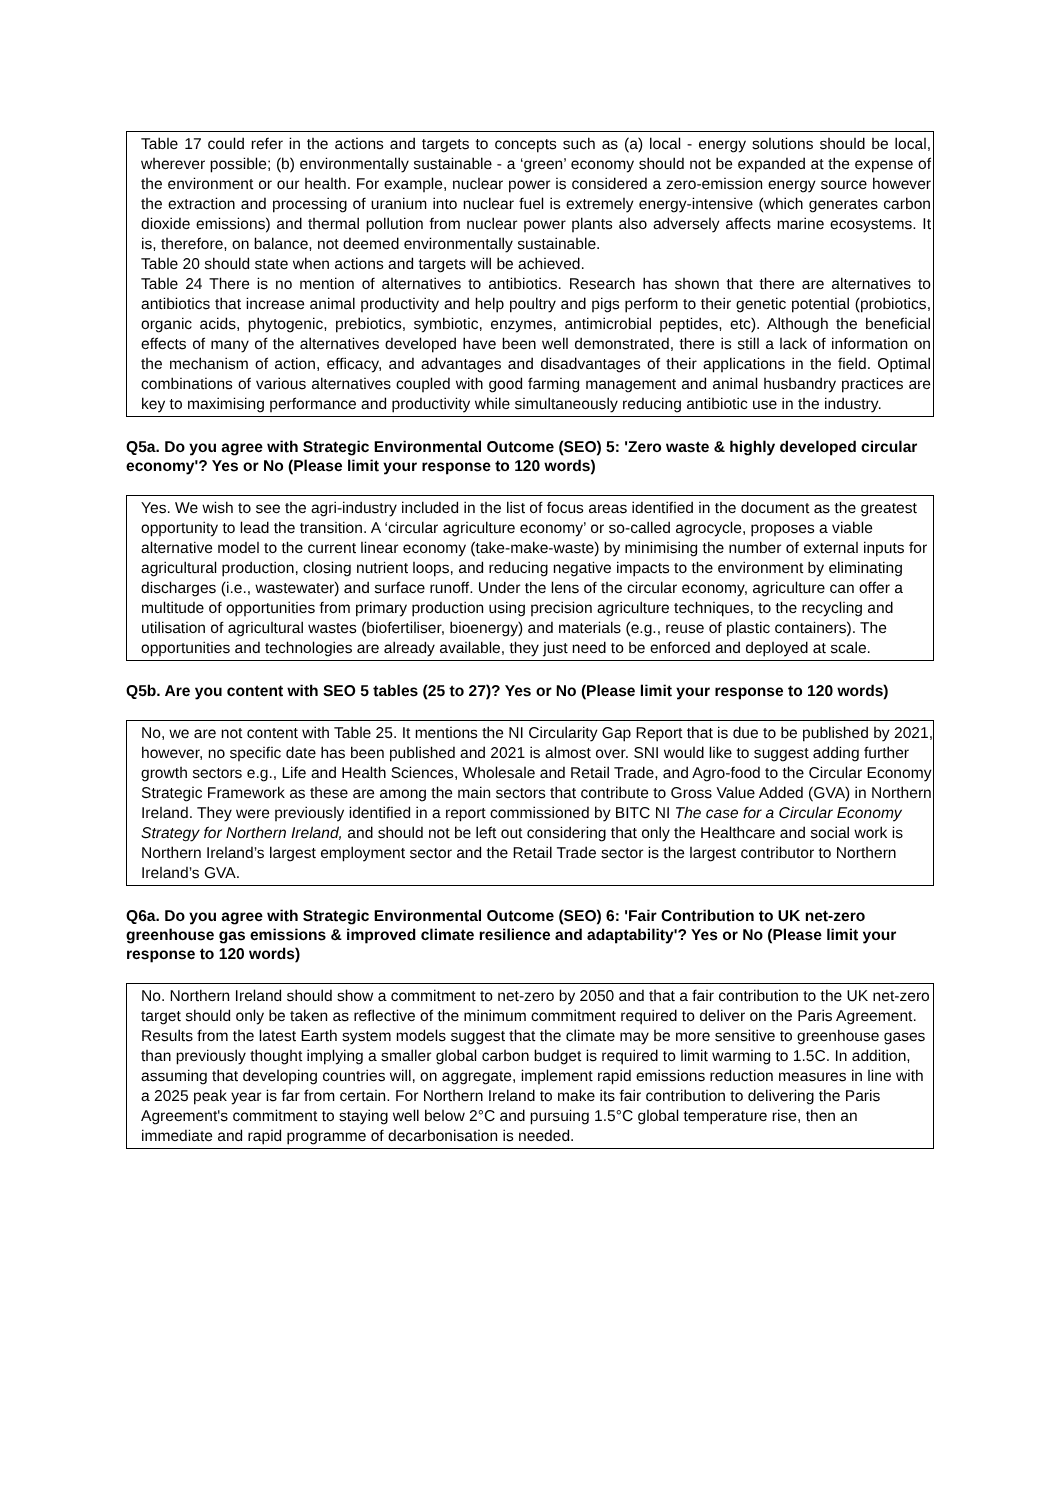Table 17 could refer in the actions and targets to concepts such as (a) local - energy solutions should be local, wherever possible; (b) environmentally sustainable - a ‘green’ economy should not be expanded at the expense of the environment or our health. For example, nuclear power is considered a zero-emission energy source however the extraction and processing of uranium into nuclear fuel is extremely energy-intensive (which generates carbon dioxide emissions) and thermal pollution from nuclear power plants also adversely affects marine ecosystems. It is, therefore, on balance, not deemed environmentally sustainable.
Table 20 should state when actions and targets will be achieved.
Table 24 There is no mention of alternatives to antibiotics. Research has shown that there are alternatives to antibiotics that increase animal productivity and help poultry and pigs perform to their genetic potential (probiotics, organic acids, phytogenic, prebiotics, symbiotic, enzymes, antimicrobial peptides, etc). Although the beneficial effects of many of the alternatives developed have been well demonstrated, there is still a lack of information on the mechanism of action, efficacy, and advantages and disadvantages of their applications in the field. Optimal combinations of various alternatives coupled with good farming management and animal husbandry practices are key to maximising performance and productivity while simultaneously reducing antibiotic use in the industry.
Q5a. Do you agree with Strategic Environmental Outcome (SEO) 5: 'Zero waste & highly developed circular economy'? Yes or No (Please limit your response to 120 words)
Yes. We wish to see the agri-industry included in the list of focus areas identified in the document as the greatest opportunity to lead the transition. A ‘circular agriculture economy’ or so-called agrocycle, proposes a viable alternative model to the current linear economy (take-make-waste) by minimising the number of external inputs for agricultural production, closing nutrient loops, and reducing negative impacts to the environment by eliminating discharges (i.e., wastewater) and surface runoff. Under the lens of the circular economy, agriculture can offer a multitude of opportunities from primary production using precision agriculture techniques, to the recycling and utilisation of agricultural wastes (biofertiliser, bioenergy) and materials (e.g., reuse of plastic containers). The opportunities and technologies are already available, they just need to be enforced and deployed at scale.
Q5b. Are you content with SEO 5 tables (25 to 27)? Yes or No (Please limit your response to 120 words)
No, we are not content with Table 25. It mentions the NI Circularity Gap Report that is due to be published by 2021, however, no specific date has been published and 2021 is almost over. SNI would like to suggest adding further growth sectors e.g., Life and Health Sciences, Wholesale and Retail Trade, and Agro-food to the Circular Economy Strategic Framework as these are among the main sectors that contribute to Gross Value Added (GVA) in Northern Ireland. They were previously identified in a report commissioned by BITC NI The case for a Circular Economy Strategy for Northern Ireland, and should not be left out considering that only the Healthcare and social work is Northern Ireland’s largest employment sector and the Retail Trade sector is the largest contributor to Northern Ireland’s GVA.
Q6a. Do you agree with Strategic Environmental Outcome (SEO) 6: 'Fair Contribution to UK net-zero greenhouse gas emissions & improved climate resilience and adaptability'? Yes or No (Please limit your response to 120 words)
No. Northern Ireland should show a commitment to net-zero by 2050 and that a fair contribution to the UK net-zero target should only be taken as reflective of the minimum commitment required to deliver on the Paris Agreement. Results from the latest Earth system models suggest that the climate may be more sensitive to greenhouse gases than previously thought implying a smaller global carbon budget is required to limit warming to 1.5C. In addition, assuming that developing countries will, on aggregate, implement rapid emissions reduction measures in line with a 2025 peak year is far from certain. For Northern Ireland to make its fair contribution to delivering the Paris Agreement's commitment to staying well below 2°C and pursuing 1.5°C global temperature rise, then an immediate and rapid programme of decarbonisation is needed.